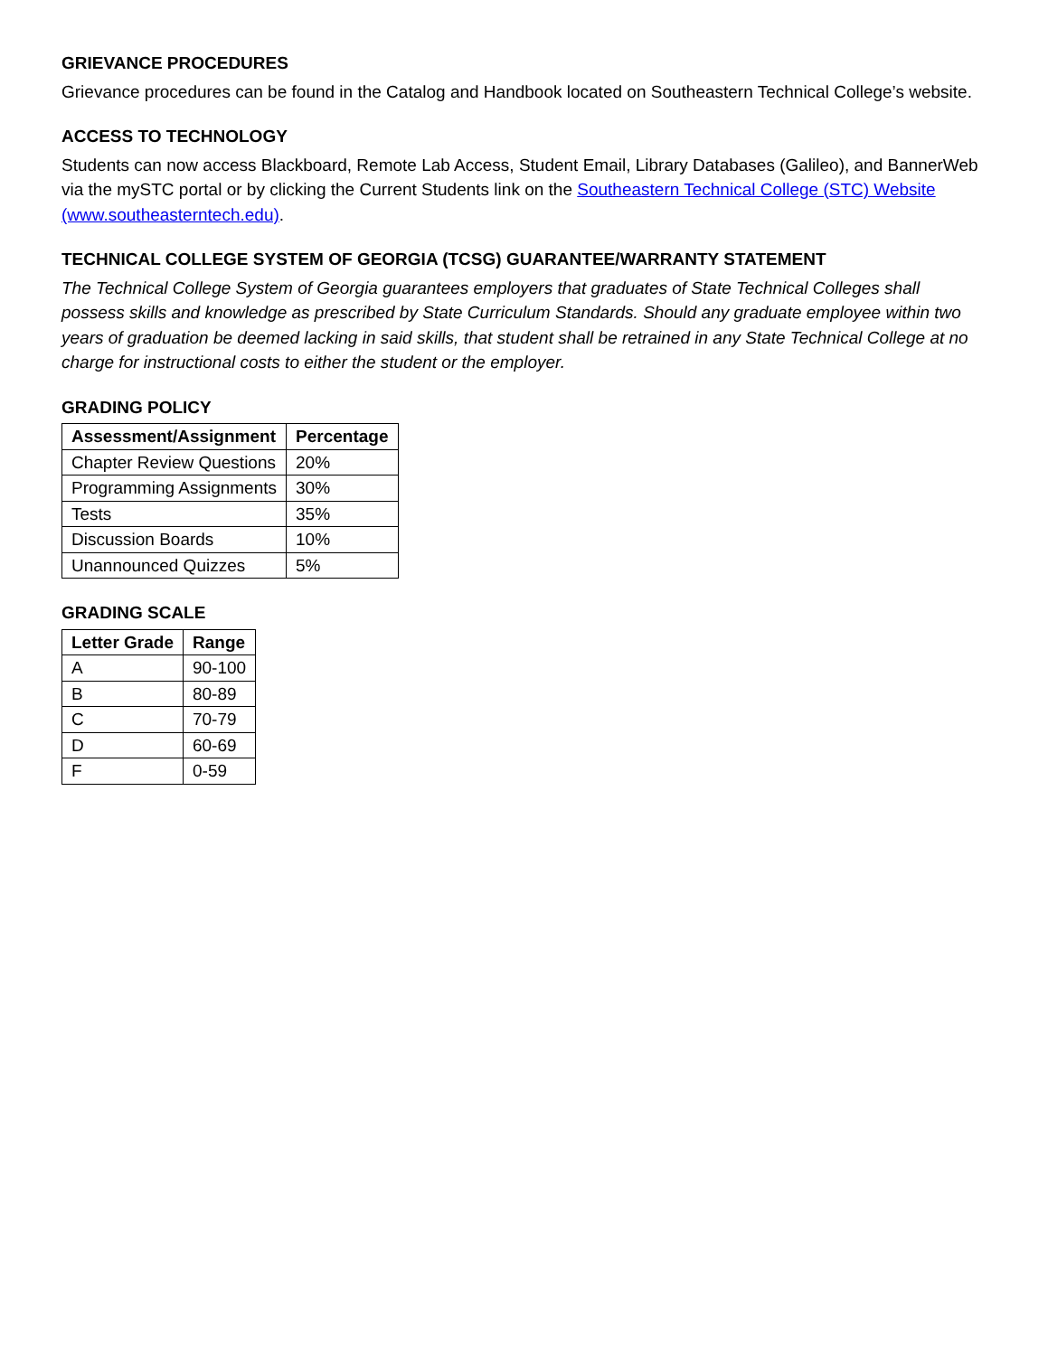GRIEVANCE PROCEDURES
Grievance procedures can be found in the Catalog and Handbook located on Southeastern Technical College’s website.
ACCESS TO TECHNOLOGY
Students can now access Blackboard, Remote Lab Access, Student Email, Library Databases (Galileo), and BannerWeb via the mySTC portal or by clicking the Current Students link on the Southeastern Technical College (STC) Website (www.southeasterntech.edu).
TECHNICAL COLLEGE SYSTEM OF GEORGIA (TCSG) GUARANTEE/WARRANTY STATEMENT
The Technical College System of Georgia guarantees employers that graduates of State Technical Colleges shall possess skills and knowledge as prescribed by State Curriculum Standards. Should any graduate employee within two years of graduation be deemed lacking in said skills, that student shall be retrained in any State Technical College at no charge for instructional costs to either the student or the employer.
GRADING POLICY
| Assessment/Assignment | Percentage |
| --- | --- |
| Chapter Review Questions | 20% |
| Programming Assignments | 30% |
| Tests | 35% |
| Discussion Boards | 10% |
| Unannounced Quizzes | 5% |
GRADING SCALE
| Letter Grade | Range |
| --- | --- |
| A | 90-100 |
| B | 80-89 |
| C | 70-79 |
| D | 60-69 |
| F | 0-59 |